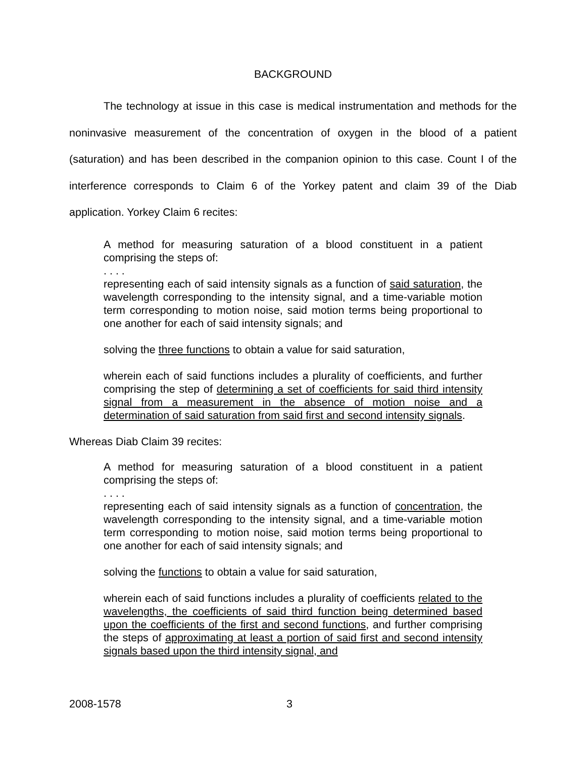BACKGROUND
The technology at issue in this case is medical instrumentation and methods for the noninvasive measurement of the concentration of oxygen in the blood of a patient (saturation) and has been described in the companion opinion to this case. Count I of the interference corresponds to Claim 6 of the Yorkey patent and claim 39 of the Diab application. Yorkey Claim 6 recites:
A method for measuring saturation of a blood constituent in a patient comprising the steps of:
. . . .
representing each of said intensity signals as a function of said saturation, the wavelength corresponding to the intensity signal, and a time-variable motion term corresponding to motion noise, said motion terms being proportional to one another for each of said intensity signals; and
solving the three functions to obtain a value for said saturation,
wherein each of said functions includes a plurality of coefficients, and further comprising the step of determining a set of coefficients for said third intensity signal from a measurement in the absence of motion noise and a determination of said saturation from said first and second intensity signals.
Whereas Diab Claim 39 recites:
A method for measuring saturation of a blood constituent in a patient comprising the steps of:
. . . .
representing each of said intensity signals as a function of concentration, the wavelength corresponding to the intensity signal, and a time-variable motion term corresponding to motion noise, said motion terms being proportional to one another for each of said intensity signals; and
solving the functions to obtain a value for said saturation,
wherein each of said functions includes a plurality of coefficients related to the wavelengths, the coefficients of said third function being determined based upon the coefficients of the first and second functions, and further comprising the steps of approximating at least a portion of said first and second intensity signals based upon the third intensity signal, and
2008-1578 3